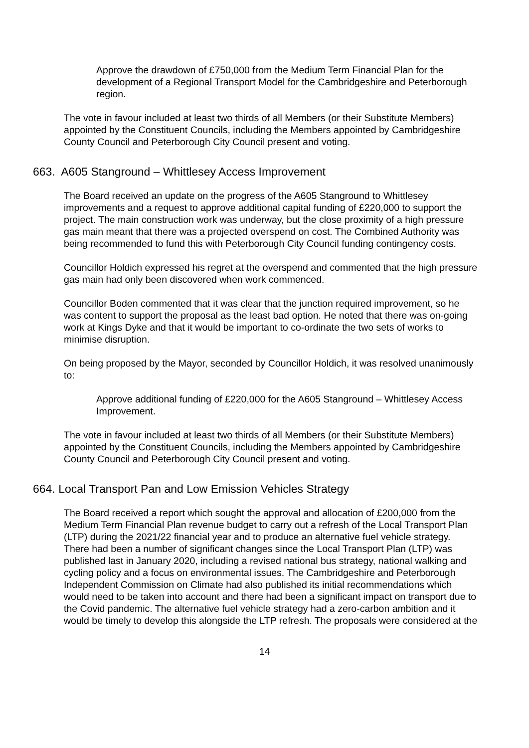Approve the drawdown of £750,000 from the Medium Term Financial Plan for the development of a Regional Transport Model for the Cambridgeshire and Peterborough region.
The vote in favour included at least two thirds of all Members (or their Substitute Members) appointed by the Constituent Councils, including the Members appointed by Cambridgeshire County Council and Peterborough City Council present and voting.
663. A605 Stanground – Whittlesey Access Improvement
The Board received an update on the progress of the A605 Stanground to Whittlesey improvements and a request to approve additional capital funding of £220,000 to support the project. The main construction work was underway, but the close proximity of a high pressure gas main meant that there was a projected overspend on cost. The Combined Authority was being recommended to fund this with Peterborough City Council funding contingency costs.
Councillor Holdich expressed his regret at the overspend and commented that the high pressure gas main had only been discovered when work commenced.
Councillor Boden commented that it was clear that the junction required improvement, so he was content to support the proposal as the least bad option. He noted that there was on-going work at Kings Dyke and that it would be important to co-ordinate the two sets of works to minimise disruption.
On being proposed by the Mayor, seconded by Councillor Holdich, it was resolved unanimously to:
Approve additional funding of £220,000 for the A605 Stanground – Whittlesey Access Improvement.
The vote in favour included at least two thirds of all Members (or their Substitute Members) appointed by the Constituent Councils, including the Members appointed by Cambridgeshire County Council and Peterborough City Council present and voting.
664. Local Transport Pan and Low Emission Vehicles Strategy
The Board received a report which sought the approval and allocation of £200,000 from the Medium Term Financial Plan revenue budget to carry out a refresh of the Local Transport Plan (LTP) during the 2021/22 financial year and to produce an alternative fuel vehicle strategy. There had been a number of significant changes since the Local Transport Plan (LTP) was published last in January 2020, including a revised national bus strategy, national walking and cycling policy and a focus on environmental issues. The Cambridgeshire and Peterborough Independent Commission on Climate had also published its initial recommendations which would need to be taken into account and there had been a significant impact on transport due to the Covid pandemic. The alternative fuel vehicle strategy had a zero-carbon ambition and it would be timely to develop this alongside the LTP refresh. The proposals were considered at the
14